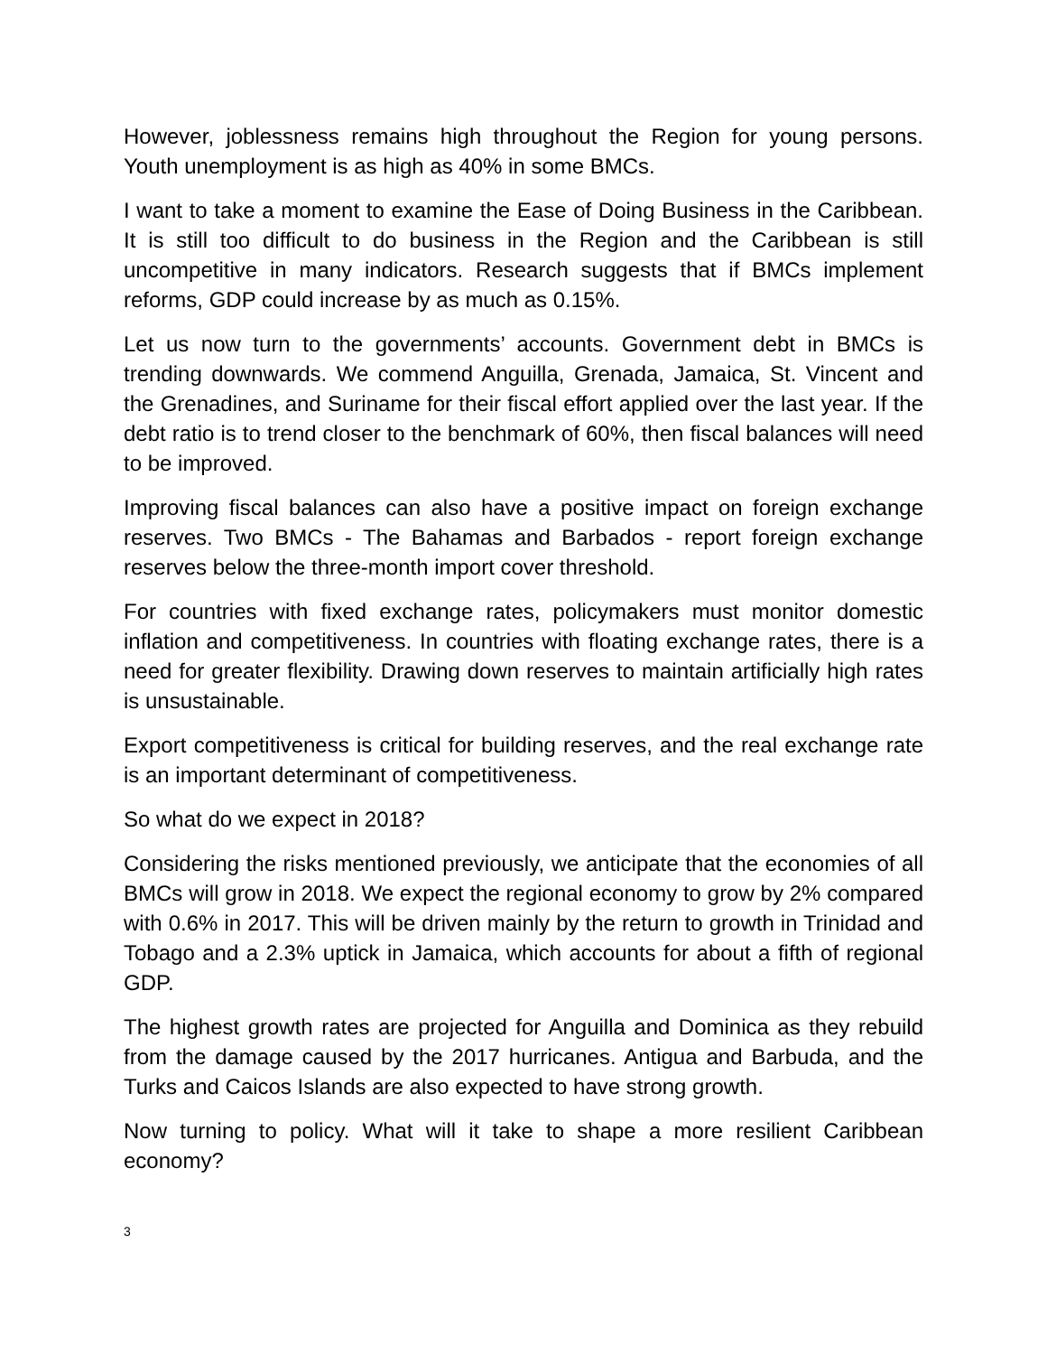However, joblessness remains high throughout the Region for young persons. Youth unemployment is as high as 40% in some BMCs.
I want to take a moment to examine the Ease of Doing Business in the Caribbean. It is still too difficult to do business in the Region and the Caribbean is still uncompetitive in many indicators. Research suggests that if BMCs implement reforms, GDP could increase by as much as 0.15%.
Let us now turn to the governments’ accounts. Government debt in BMCs is trending downwards. We commend Anguilla, Grenada, Jamaica, St. Vincent and the Grenadines, and Suriname for their fiscal effort applied over the last year. If the debt ratio is to trend closer to the benchmark of 60%, then fiscal balances will need to be improved.
Improving fiscal balances can also have a positive impact on foreign exchange reserves. Two BMCs - The Bahamas and Barbados - report foreign exchange reserves below the three-month import cover threshold.
For countries with fixed exchange rates, policymakers must monitor domestic inflation and competitiveness. In countries with floating exchange rates, there is a need for greater flexibility. Drawing down reserves to maintain artificially high rates is unsustainable.
Export competitiveness is critical for building reserves, and the real exchange rate is an important determinant of competitiveness.
So what do we expect in 2018?
Considering the risks mentioned previously, we anticipate that the economies of all BMCs will grow in 2018. We expect the regional economy to grow by 2% compared with 0.6% in 2017. This will be driven mainly by the return to growth in Trinidad and Tobago and a 2.3% uptick in Jamaica, which accounts for about a fifth of regional GDP.
The highest growth rates are projected for Anguilla and Dominica as they rebuild from the damage caused by the 2017 hurricanes. Antigua and Barbuda, and the Turks and Caicos Islands are also expected to have strong growth.
Now turning to policy. What will it take to shape a more resilient Caribbean economy?
3